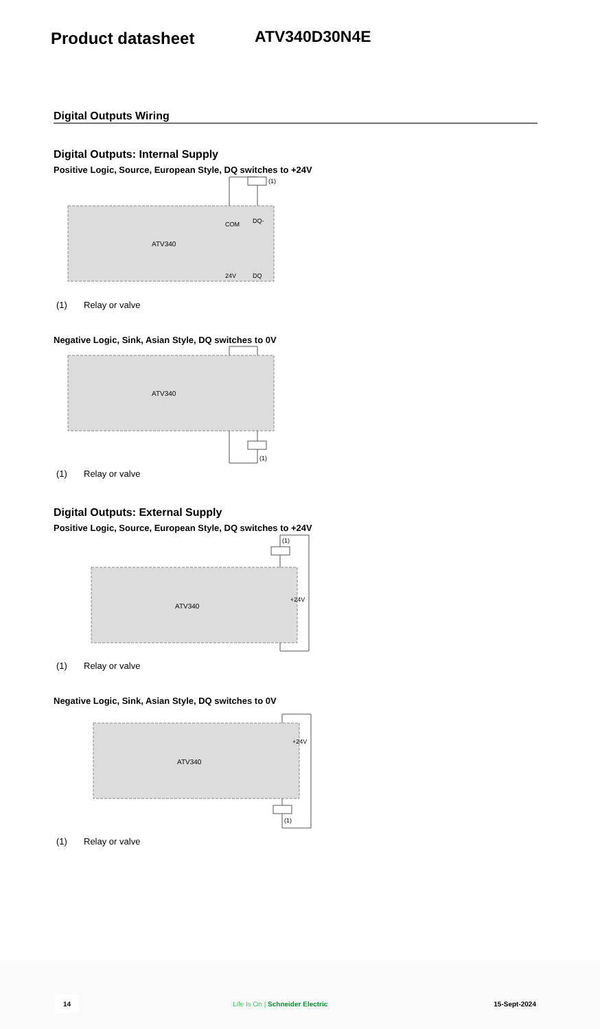Product datasheet ATV340D30N4E
Digital Outputs Wiring
Digital Outputs: Internal Supply
Positive Logic, Source, European Style, DQ switches to +24V
(1)
ATV340
COM
DQ-
24V
DQ
(1) Relay or valve
Negative Logic, Sink, Asian Style, DQ switches to 0V
(1)
ATV340
(1) Relay or valve
Digital Outputs: External Supply
Positive Logic, Source, European Style, DQ switches to +24V
+24V
ATV340
(1)
(1) Relay or valve
Negative Logic, Sink, Asian Style, DQ switches to 0V
+24V
ATV340
(1)
(1) Relay or valve
14 Life Is On | Schneider Electric 15-Sept-2024